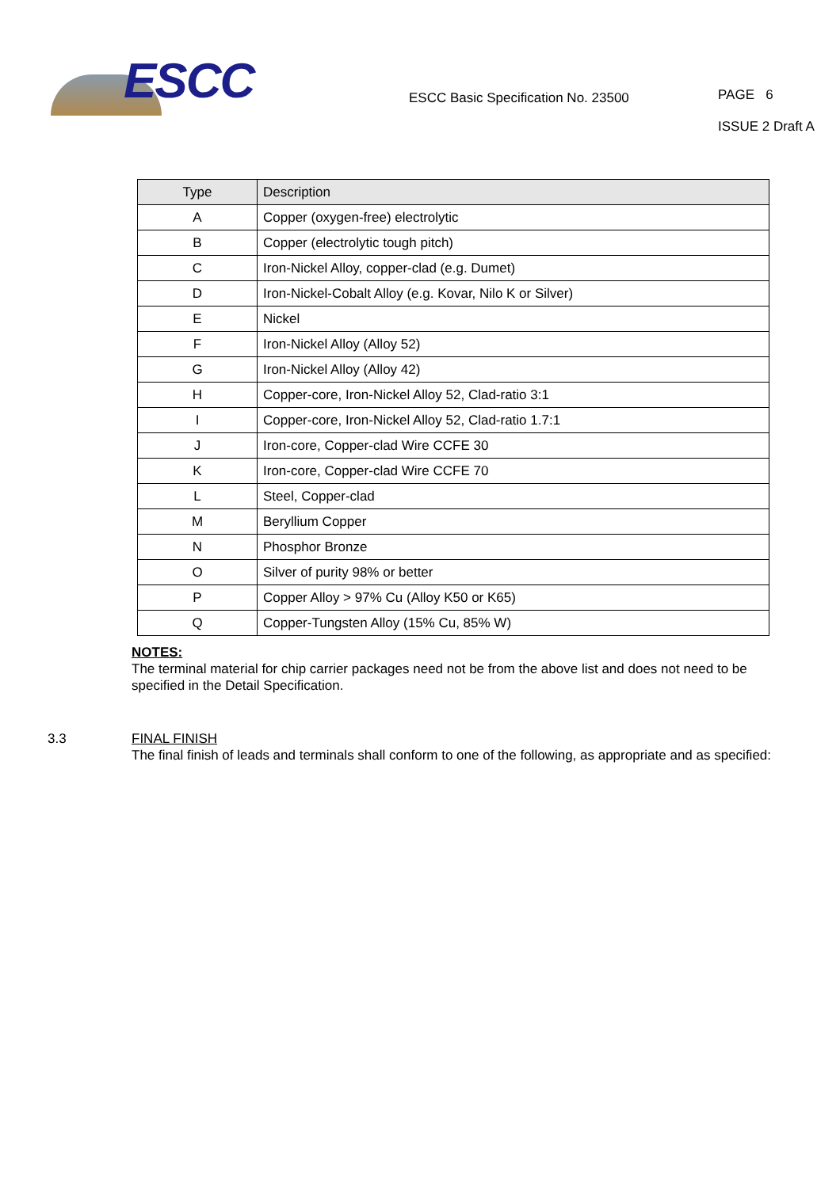ESCC
ESCC Basic Specification No. 23500
PAGE 6
ISSUE 2 Draft A
| Type | Description |
| --- | --- |
| A | Copper (oxygen-free) electrolytic |
| B | Copper (electrolytic tough pitch) |
| C | Iron-Nickel Alloy, copper-clad (e.g. Dumet) |
| D | Iron-Nickel-Cobalt Alloy (e.g. Kovar, Nilo K or Silver) |
| E | Nickel |
| F | Iron-Nickel Alloy (Alloy 52) |
| G | Iron-Nickel Alloy (Alloy 42) |
| H | Copper-core, Iron-Nickel Alloy 52, Clad-ratio 3:1 |
| I | Copper-core, Iron-Nickel Alloy 52, Clad-ratio 1.7:1 |
| J | Iron-core, Copper-clad Wire CCFE 30 |
| K | Iron-core, Copper-clad Wire CCFE 70 |
| L | Steel, Copper-clad |
| M | Beryllium Copper |
| N | Phosphor Bronze |
| O | Silver of purity 98% or better |
| P | Copper Alloy > 97% Cu (Alloy K50 or K65) |
| Q | Copper-Tungsten Alloy (15% Cu, 85% W) |
NOTES:
The terminal material for chip carrier packages need not be from the above list and does not need to be specified in the Detail Specification.
3.3 FINAL FINISH
The final finish of leads and terminals shall conform to one of the following, as appropriate and as specified: